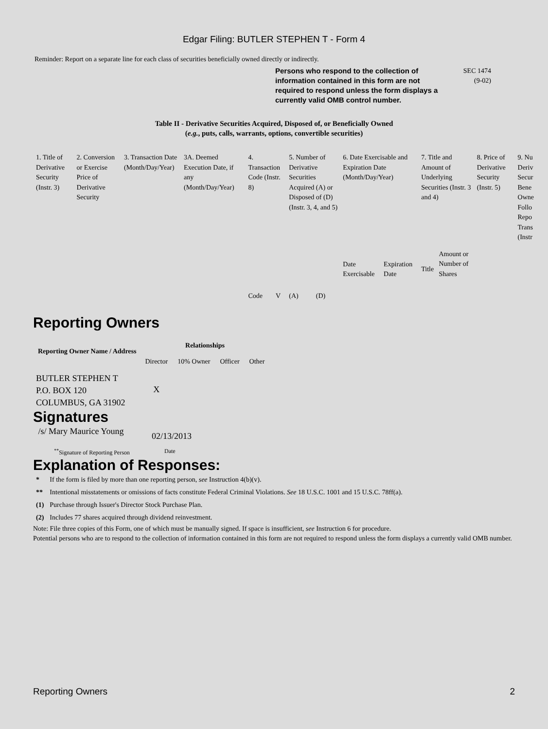Edgar Filing: BUTLER STEPHEN T - Form 4
Reminder: Report on a separate line for each class of securities beneficially owned directly or indirectly.
Persons who respond to the collection of information contained in this form are not required to respond unless the form displays a currently valid OMB control number.
SEC 1474
(9-02)
Table II - Derivative Securities Acquired, Disposed of, or Beneficially Owned
(e.g., puts, calls, warrants, options, convertible securities)
| 1. Title of Derivative Security (Instr. 3) | 2. Conversion or Exercise Price of Derivative Security | 3. Transaction Date (Month/Day/Year) | 3A. Deemed Execution Date, if any (Month/Day/Year) | 4. Transaction Code (Instr. 8) | | 5. Number of Derivative Securities Acquired (A) or Disposed of (D) (Instr. 3, 4, and 5) | | 6. Date Exercisable and Expiration Date (Month/Day/Year) | | 7. Title and Amount of Underlying Securities (Instr. 3 and 4) | | 8. Price of Derivative Security (Instr. 5) | 9. Nu Deriv Secur Bene Owne Follo Repo Trans (Instr |
| | | | | Code | V | (A) | (D) | Date Exercisable | Expiration Date | Title | Amount or Number of Shares | | |
Reporting Owners
| Reporting Owner Name / Address | Relationships | | | |
| --- | --- | --- | --- | --- |
| | Director | 10% Owner | Officer | Other |
| BUTLER STEPHEN T P.O. BOX 120 COLUMBUS, GA 31902 | X | | | |
Signatures
| /s/ Mary Maurice Young | 02/13/2013 |
| <sup>**</sup> Signature of Reporting Person | Date |
Explanation of Responses:
| * | If the form is filed by more than one reporting person, see Instruction 4(b)(v). |
| ** | Intentional misstatements or omissions of facts constitute Federal Criminal Violations. See 18 U.S.C. 1001 and 15 U.S.C. 78ff(a). |
| (1) | Purchase through Issuer's Director Stock Purchase Plan. |
| (2) | Includes 77 shares acquired through dividend reinvestment. |
Note: File three copies of this Form, one of which must be manually signed. If space is insufficient, see Instruction 6 for procedure.
Potential persons who are to respond to the collection of information contained in this form are not required to respond unless the form displays a currently valid OMB number.
Reporting Owners 2